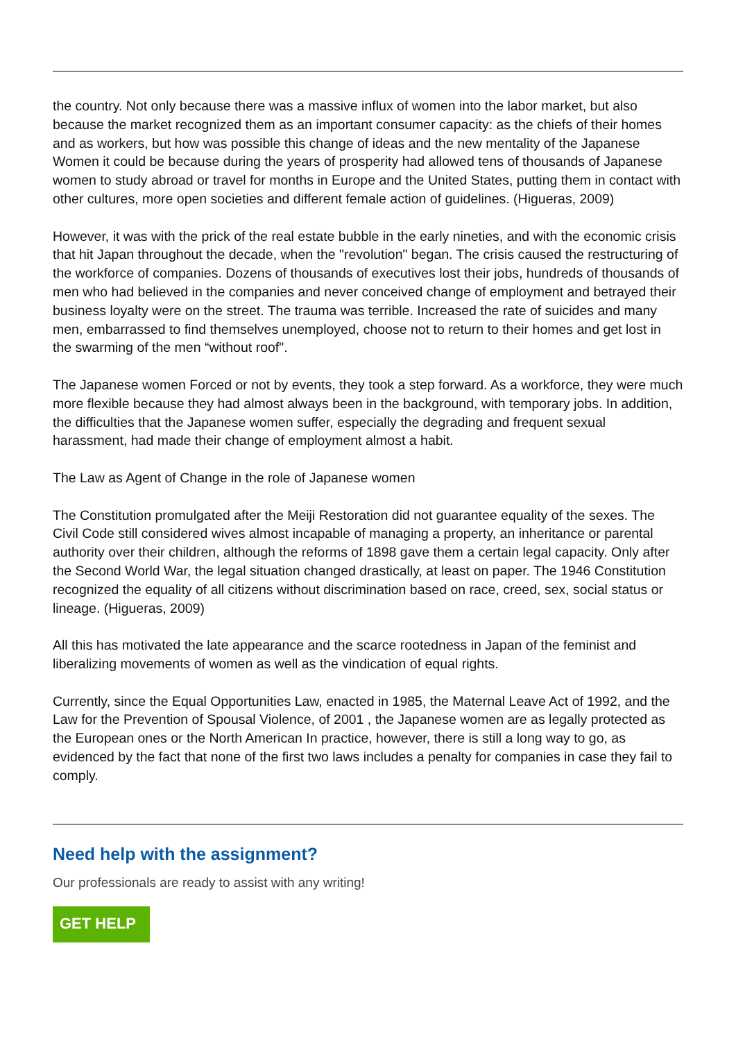the country. Not only because there was a massive influx of women into the labor market, but also because the market recognized them as an important consumer capacity: as the chiefs of their homes and as workers, but how was possible this change of ideas and the new mentality of the Japanese Women it could be because during the years of prosperity had allowed tens of thousands of Japanese women to study abroad or travel for months in Europe and the United States, putting them in contact with other cultures, more open societies and different female action of guidelines. (Higueras, 2009)
However, it was with the prick of the real estate bubble in the early nineties, and with the economic crisis that hit Japan throughout the decade, when the "revolution" began. The crisis caused the restructuring of the workforce of companies. Dozens of thousands of executives lost their jobs, hundreds of thousands of men who had believed in the companies and never conceived change of employment and betrayed their business loyalty were on the street. The trauma was terrible. Increased the rate of suicides and many men, embarrassed to find themselves unemployed, choose not to return to their homes and get lost in the swarming of the men “without roof".
The Japanese women Forced or not by events, they took a step forward. As a workforce, they were much more flexible because they had almost always been in the background, with temporary jobs. In addition, the difficulties that the Japanese women suffer, especially the degrading and frequent sexual harassment, had made their change of employment almost a habit.
The Law as Agent of Change in the role of Japanese women
The Constitution promulgated after the Meiji Restoration did not guarantee equality of the sexes. The Civil Code still considered wives almost incapable of managing a property, an inheritance or parental authority over their children, although the reforms of 1898 gave them a certain legal capacity. Only after the Second World War, the legal situation changed drastically, at least on paper. The 1946 Constitution recognized the equality of all citizens without discrimination based on race, creed, sex, social status or lineage. (Higueras, 2009)
All this has motivated the late appearance and the scarce rootedness in Japan of the feminist and liberalizing movements of women as well as the vindication of equal rights.
Currently, since the Equal Opportunities Law, enacted in 1985, the Maternal Leave Act of 1992, and the Law for the Prevention of Spousal Violence, of 2001 , the Japanese women are as legally protected as the European ones or the North American In practice, however, there is still a long way to go, as evidenced by the fact that none of the first two laws includes a penalty for companies in case they fail to comply.
Need help with the assignment?
Our professionals are ready to assist with any writing!
GET HELP